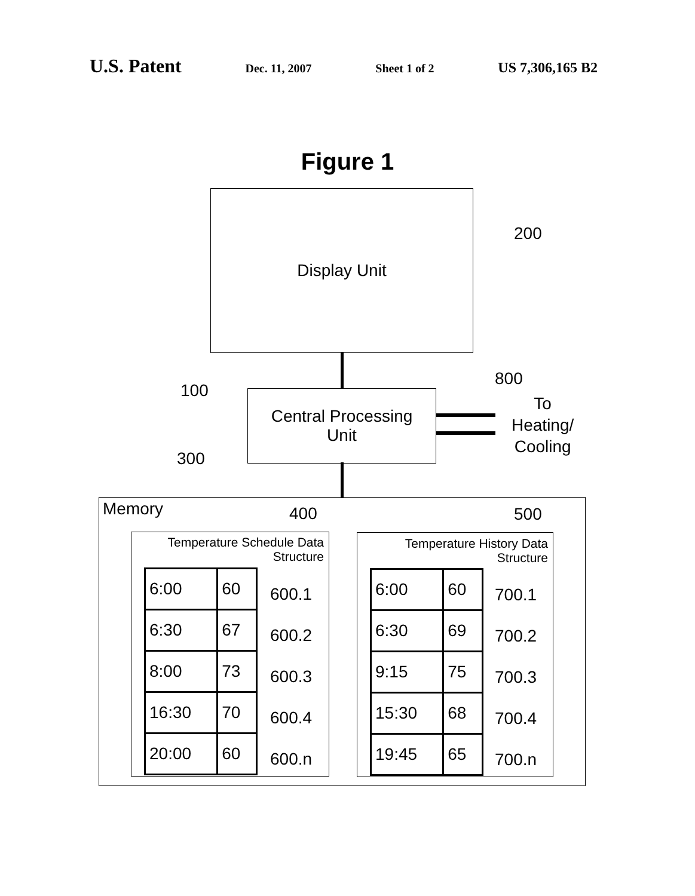U.S. Patent Dec. 11, 2007 Sheet 1 of 2 US 7,306,165 B2
Figure 1
Display Unit
200
100
Central Processing
Unit
800
To
Heating/
Cooling
300
Memory 400 500
Temperature Schedule Data Structure
| 6:00 | 60 |
| 6:30 | 67 |
| 8:00 | 73 |
| 16:30 | 70 |
| 20:00 | 60 |
600.1
600.2
600.3
600.4
600.n
Temperature History Data Structure
| 6:00 | 60 |
| 6:30 | 69 |
| 9:15 | 75 |
| 15:30 | 68 |
| 19:45 | 65 |
700.1
700.2
700.3
700.4
700.n